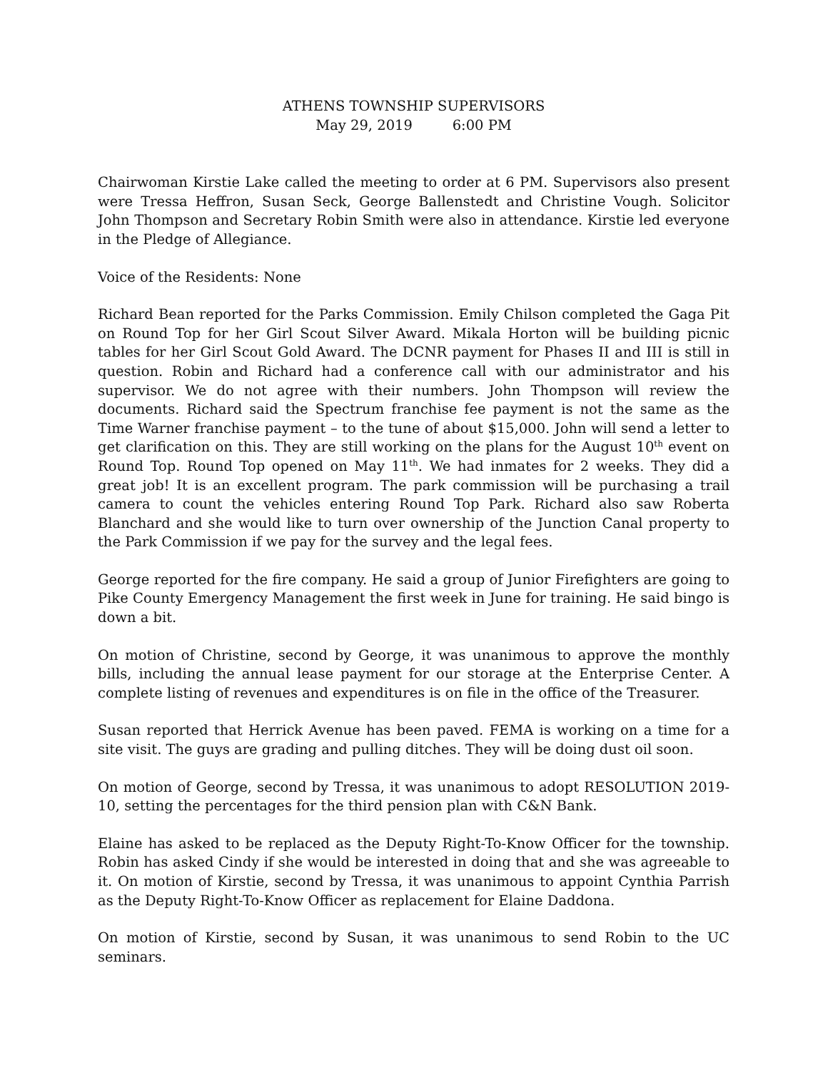ATHENS TOWNSHIP SUPERVISORS
May 29, 2019 6:00 PM
Chairwoman Kirstie Lake called the meeting to order at 6 PM. Supervisors also present were Tressa Heffron, Susan Seck, George Ballenstedt and Christine Vough. Solicitor John Thompson and Secretary Robin Smith were also in attendance. Kirstie led everyone in the Pledge of Allegiance.
Voice of the Residents: None
Richard Bean reported for the Parks Commission. Emily Chilson completed the Gaga Pit on Round Top for her Girl Scout Silver Award. Mikala Horton will be building picnic tables for her Girl Scout Gold Award. The DCNR payment for Phases II and III is still in question. Robin and Richard had a conference call with our administrator and his supervisor. We do not agree with their numbers. John Thompson will review the documents. Richard said the Spectrum franchise fee payment is not the same as the Time Warner franchise payment – to the tune of about $15,000. John will send a letter to get clarification on this. They are still working on the plans for the August 10<sup>th</sup> event on Round Top. Round Top opened on May 11<sup>th</sup>. We had inmates for 2 weeks. They did a great job! It is an excellent program. The park commission will be purchasing a trail camera to count the vehicles entering Round Top Park. Richard also saw Roberta Blanchard and she would like to turn over ownership of the Junction Canal property to the Park Commission if we pay for the survey and the legal fees.
George reported for the fire company. He said a group of Junior Firefighters are going to Pike County Emergency Management the first week in June for training. He said bingo is down a bit.
On motion of Christine, second by George, it was unanimous to approve the monthly bills, including the annual lease payment for our storage at the Enterprise Center. A complete listing of revenues and expenditures is on file in the office of the Treasurer.
Susan reported that Herrick Avenue has been paved. FEMA is working on a time for a site visit. The guys are grading and pulling ditches. They will be doing dust oil soon.
On motion of George, second by Tressa, it was unanimous to adopt RESOLUTION 2019-10, setting the percentages for the third pension plan with C&N Bank.
Elaine has asked to be replaced as the Deputy Right-To-Know Officer for the township. Robin has asked Cindy if she would be interested in doing that and she was agreeable to it. On motion of Kirstie, second by Tressa, it was unanimous to appoint Cynthia Parrish as the Deputy Right-To-Know Officer as replacement for Elaine Daddona.
On motion of Kirstie, second by Susan, it was unanimous to send Robin to the UC seminars.